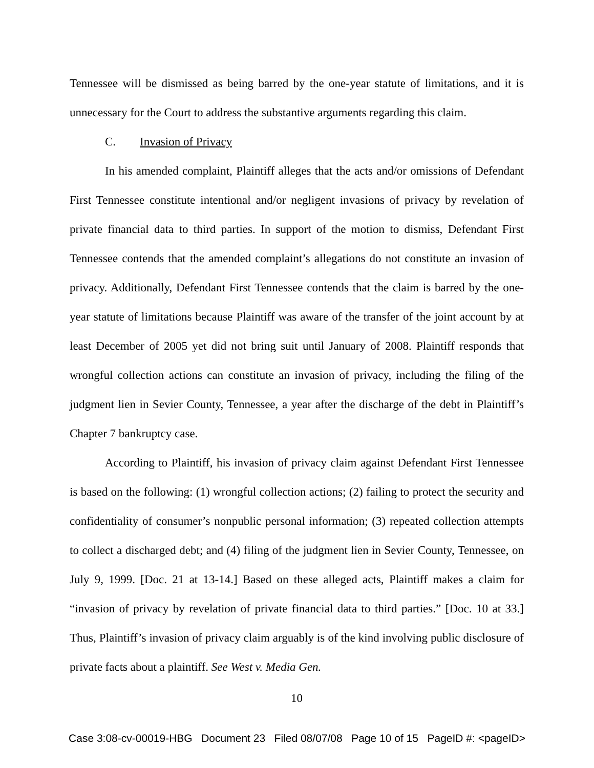Tennessee will be dismissed as being barred by the one-year statute of limitations, and it is unnecessary for the Court to address the substantive arguments regarding this claim.
C. Invasion of Privacy
In his amended complaint, Plaintiff alleges that the acts and/or omissions of Defendant First Tennessee constitute intentional and/or negligent invasions of privacy by revelation of private financial data to third parties. In support of the motion to dismiss, Defendant First Tennessee contends that the amended complaint’s allegations do not constitute an invasion of privacy. Additionally, Defendant First Tennessee contends that the claim is barred by the one-year statute of limitations because Plaintiff was aware of the transfer of the joint account by at least December of 2005 yet did not bring suit until January of 2008. Plaintiff responds that wrongful collection actions can constitute an invasion of privacy, including the filing of the judgment lien in Sevier County, Tennessee, a year after the discharge of the debt in Plaintiff’s Chapter 7 bankruptcy case.
According to Plaintiff, his invasion of privacy claim against Defendant First Tennessee is based on the following: (1) wrongful collection actions; (2) failing to protect the security and confidentiality of consumer’s nonpublic personal information; (3) repeated collection attempts to collect a discharged debt; and (4) filing of the judgment lien in Sevier County, Tennessee, on July 9, 1999. [Doc. 21 at 13-14.] Based on these alleged acts, Plaintiff makes a claim for “invasion of privacy by revelation of private financial data to third parties.” [Doc. 10 at 33.] Thus, Plaintiff’s invasion of privacy claim arguably is of the kind involving public disclosure of private facts about a plaintiff. See West v. Media Gen.
10
Case 3:08-cv-00019-HBG Document 23 Filed 08/07/08 Page 10 of 15 PageID #: <pageID>